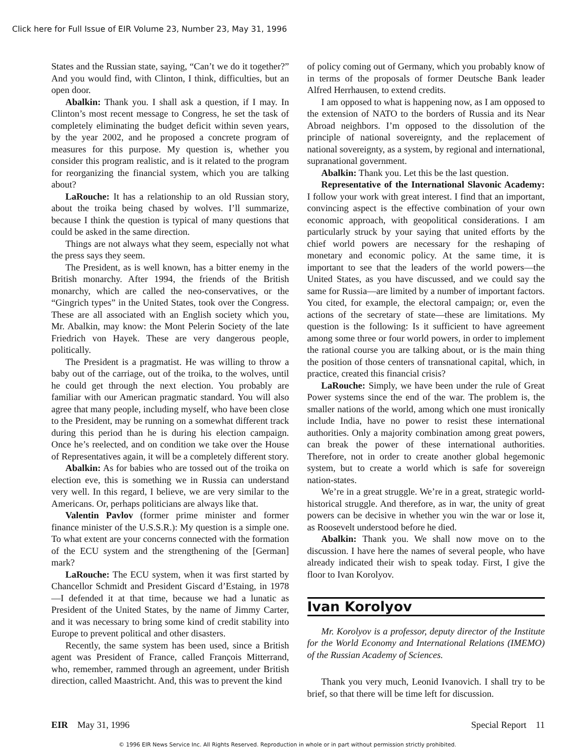Click here for Full Issue of EIR Volume 23, Number 23, May 31, 1996
States and the Russian state, saying, “Can’t we do it together?” And you would find, with Clinton, I think, difficulties, but an open door.
Abalkin: Thank you. I shall ask a question, if I may. In Clinton’s most recent message to Congress, he set the task of completely eliminating the budget deficit within seven years, by the year 2002, and he proposed a concrete program of measures for this purpose. My question is, whether you consider this program realistic, and is it related to the program for reorganizing the financial system, which you are talking about?
LaRouche: It has a relationship to an old Russian story, about the troika being chased by wolves. I’ll summarize, because I think the question is typical of many questions that could be asked in the same direction.
Things are not always what they seem, especially not what the press says they seem.
The President, as is well known, has a bitter enemy in the British monarchy. After 1994, the friends of the British monarchy, which are called the neo-conservatives, or the “Gingrich types” in the United States, took over the Congress. These are all associated with an English society which you, Mr. Abalkin, may know: the Mont Pelerin Society of the late Friedrich von Hayek. These are very dangerous people, politically.
The President is a pragmatist. He was willing to throw a baby out of the carriage, out of the troika, to the wolves, until he could get through the next election. You probably are familiar with our American pragmatic standard. You will also agree that many people, including myself, who have been close to the President, may be running on a somewhat different track during this period than he is during his election campaign. Once he’s reelected, and on condition we take over the House of Representatives again, it will be a completely different story.
Abalkin: As for babies who are tossed out of the troika on election eve, this is something we in Russia can understand very well. In this regard, I believe, we are very similar to the Americans. Or, perhaps politicians are always like that.
Valentin Pavlov (former prime minister and former finance minister of the U.S.S.R.): My question is a simple one. To what extent are your concerns connected with the formation of the ECU system and the strengthening of the [German] mark?
LaRouche: The ECU system, when it was first started by Chancellor Schmidt and President Giscard d’Estaing, in 1978—I defended it at that time, because we had a lunatic as President of the United States, by the name of Jimmy Carter, and it was necessary to bring some kind of credit stability into Europe to prevent political and other disasters.
Recently, the same system has been used, since a British agent was President of France, called François Mitterrand, who, remember, rammed through an agreement, under British direction, called Maastricht. And, this was to prevent the kind
of policy coming out of Germany, which you probably know of in terms of the proposals of former Deutsche Bank leader Alfred Herrhausen, to extend credits.
I am opposed to what is happening now, as I am opposed to the extension of NATO to the borders of Russia and its Near Abroad neighbors. I’m opposed to the dissolution of the principle of national sovereignty, and the replacement of national sovereignty, as a system, by regional and international, supranational government.
Abalkin: Thank you. Let this be the last question.
Representative of the International Slavonic Academy: I follow your work with great interest. I find that an important, convincing aspect is the effective combination of your own economic approach, with geopolitical considerations. I am particularly struck by your saying that united efforts by the chief world powers are necessary for the reshaping of monetary and economic policy. At the same time, it is important to see that the leaders of the world powers—the United States, as you have discussed, and we could say the same for Russia—are limited by a number of important factors. You cited, for example, the electoral campaign; or, even the actions of the secretary of state—these are limitations. My question is the following: Is it sufficient to have agreement among some three or four world powers, in order to implement the rational course you are talking about, or is the main thing the position of those centers of transnational capital, which, in practice, created this financial crisis?
LaRouche: Simply, we have been under the rule of Great Power systems since the end of the war. The problem is, the smaller nations of the world, among which one must ironically include India, have no power to resist these international authorities. Only a majority combination among great powers, can break the power of these international authorities. Therefore, not in order to create another global hegemonic system, but to create a world which is safe for sovereign nation-states.
We’re in a great struggle. We’re in a great, strategic world-historical struggle. And therefore, as in war, the unity of great powers can be decisive in whether you win the war or lose it, as Roosevelt understood before he died.
Abalkin: Thank you. We shall now move on to the discussion. I have here the names of several people, who have already indicated their wish to speak today. First, I give the floor to Ivan Korolyov.
Ivan Korolyov
Mr. Korolyov is a professor, deputy director of the Institute for the World Economy and International Relations (IMEMO) of the Russian Academy of Sciences.
Thank you very much, Leonid Ivanovich. I shall try to be brief, so that there will be time left for discussion.
EIR May 31, 1996 Special Report 11
© 1996 EIR News Service Inc. All Rights Reserved. Reproduction in whole or in part without permission strictly prohibited.